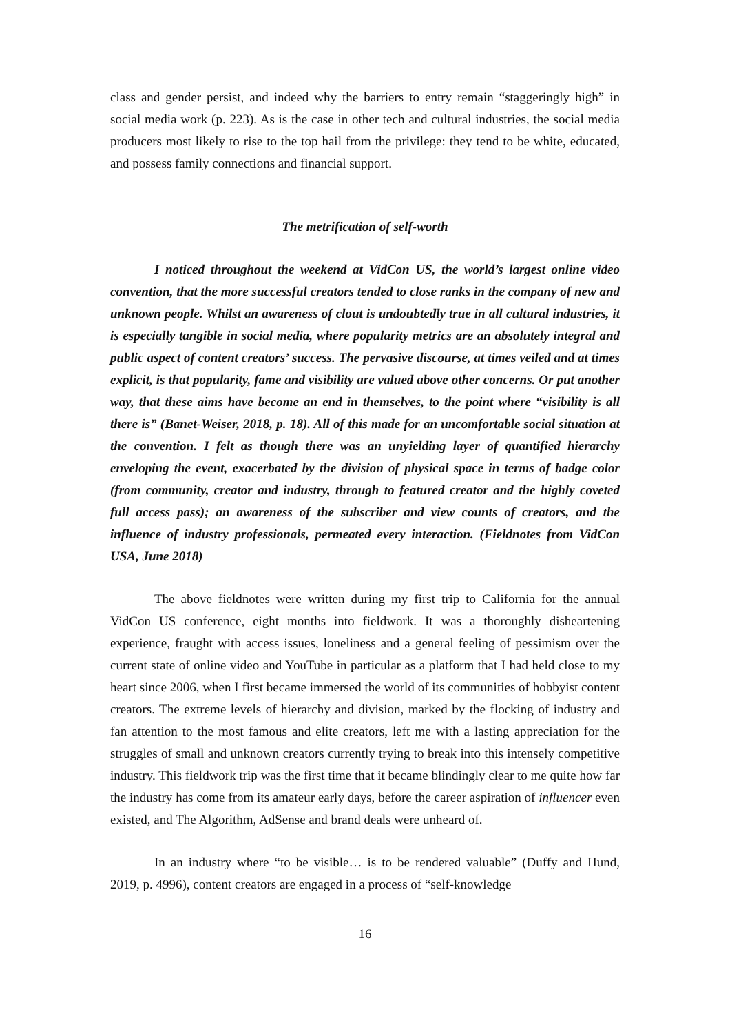class and gender persist, and indeed why the barriers to entry remain “staggeringly high” in social media work (p. 223). As is the case in other tech and cultural industries, the social media producers most likely to rise to the top hail from the privilege: they tend to be white, educated, and possess family connections and financial support.
The metrification of self-worth
I noticed throughout the weekend at VidCon US, the world’s largest online video convention, that the more successful creators tended to close ranks in the company of new and unknown people. Whilst an awareness of clout is undoubtedly true in all cultural industries, it is especially tangible in social media, where popularity metrics are an absolutely integral and public aspect of content creators’ success. The pervasive discourse, at times veiled and at times explicit, is that popularity, fame and visibility are valued above other concerns. Or put another way, that these aims have become an end in themselves, to the point where “visibility is all there is” (Banet-Weiser, 2018, p. 18). All of this made for an uncomfortable social situation at the convention. I felt as though there was an unyielding layer of quantified hierarchy enveloping the event, exacerbated by the division of physical space in terms of badge color (from community, creator and industry, through to featured creator and the highly coveted full access pass); an awareness of the subscriber and view counts of creators, and the influence of industry professionals, permeated every interaction. (Fieldnotes from VidCon USA, June 2018)
The above fieldnotes were written during my first trip to California for the annual VidCon US conference, eight months into fieldwork. It was a thoroughly disheartening experience, fraught with access issues, loneliness and a general feeling of pessimism over the current state of online video and YouTube in particular as a platform that I had held close to my heart since 2006, when I first became immersed the world of its communities of hobbyist content creators. The extreme levels of hierarchy and division, marked by the flocking of industry and fan attention to the most famous and elite creators, left me with a lasting appreciation for the struggles of small and unknown creators currently trying to break into this intensely competitive industry. This fieldwork trip was the first time that it became blindingly clear to me quite how far the industry has come from its amateur early days, before the career aspiration of influencer even existed, and The Algorithm, AdSense and brand deals were unheard of.
In an industry where “to be visible… is to be rendered valuable” (Duffy and Hund, 2019, p. 4996), content creators are engaged in a process of “self-knowledge
16